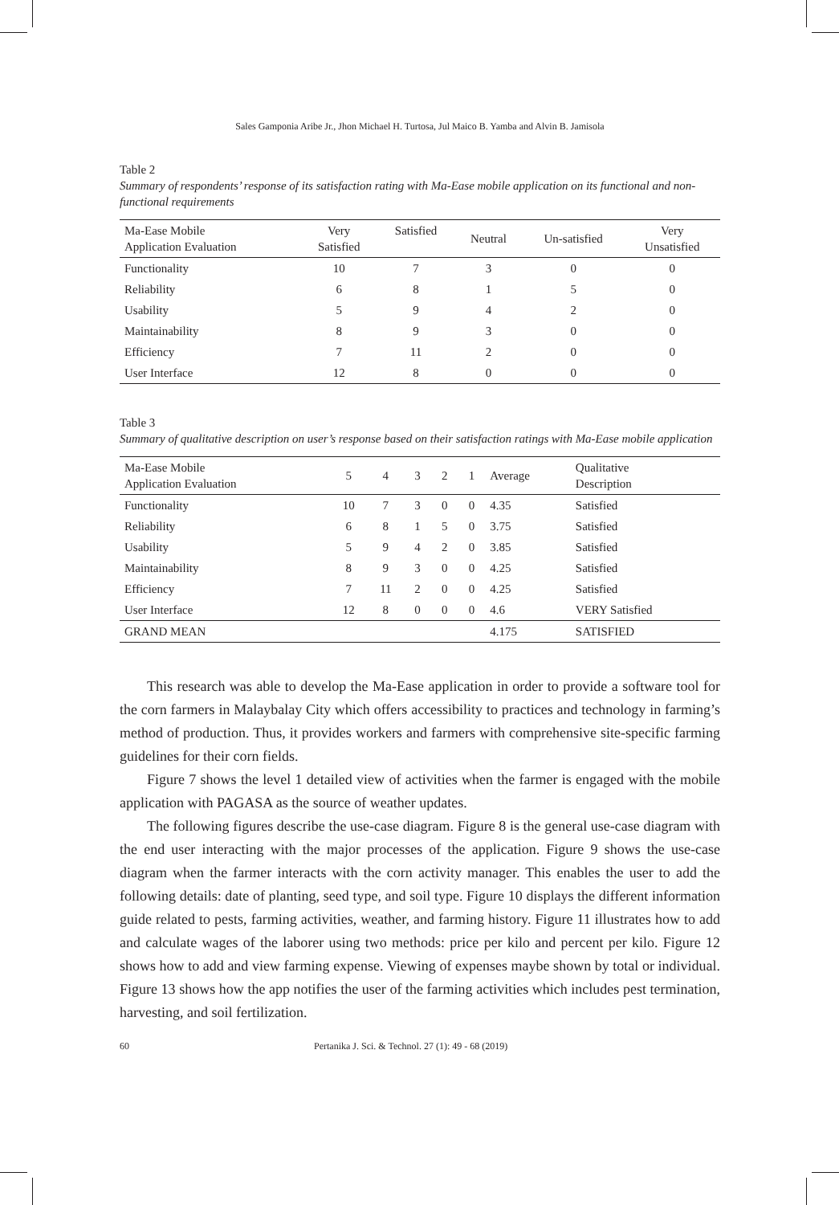Sales Gamponia Aribe Jr., Jhon Michael H. Turtosa, Jul Maico B. Yamba and Alvin B. Jamisola
Table 2
Summary of respondents’ response of its satisfaction rating with Ma-Ease mobile application on its functional and non-functional requirements
| Ma-Ease Mobile Application Evaluation | Very Satisfied | Satisfied | Neutral | Un-satisfied | Very Unsatisfied |
| --- | --- | --- | --- | --- | --- |
| Functionality | 10 | 7 | 3 | 0 | 0 |
| Reliability | 6 | 8 | 1 | 5 | 0 |
| Usability | 5 | 9 | 4 | 2 | 0 |
| Maintainability | 8 | 9 | 3 | 0 | 0 |
| Efficiency | 7 | 11 | 2 | 0 | 0 |
| User Interface | 12 | 8 | 0 | 0 | 0 |
Table 3
Summary of qualitative description on user’s response based on their satisfaction ratings with Ma-Ease mobile application
| Ma-Ease Mobile Application Evaluation | 5 | 4 | 3 | 2 | 1 | Average | Qualitative Description |
| --- | --- | --- | --- | --- | --- | --- | --- |
| Functionality | 10 | 7 | 3 | 0 | 0 | 4.35 | Satisfied |
| Reliability | 6 | 8 | 1 | 5 | 0 | 3.75 | Satisfied |
| Usability | 5 | 9 | 4 | 2 | 0 | 3.85 | Satisfied |
| Maintainability | 8 | 9 | 3 | 0 | 0 | 4.25 | Satisfied |
| Efficiency | 7 | 11 | 2 | 0 | 0 | 4.25 | Satisfied |
| User Interface | 12 | 8 | 0 | 0 | 0 | 4.6 | VERY Satisfied |
| GRAND MEAN | | | | | | 4.175 | SATISFIED |
This research was able to develop the Ma-Ease application in order to provide a software tool for the corn farmers in Malaybalay City which offers accessibility to practices and technology in farming’s method of production. Thus, it provides workers and farmers with comprehensive site-specific farming guidelines for their corn fields.
Figure 7 shows the level 1 detailed view of activities when the farmer is engaged with the mobile application with PAGASA as the source of weather updates.
The following figures describe the use-case diagram. Figure 8 is the general use-case diagram with the end user interacting with the major processes of the application. Figure 9 shows the use-case diagram when the farmer interacts with the corn activity manager. This enables the user to add the following details: date of planting, seed type, and soil type. Figure 10 displays the different information guide related to pests, farming activities, weather, and farming history. Figure 11 illustrates how to add and calculate wages of the laborer using two methods: price per kilo and percent per kilo. Figure 12 shows how to add and view farming expense. Viewing of expenses maybe shown by total or individual. Figure 13 shows how the app notifies the user of the farming activities which includes pest termination, harvesting, and soil fertilization.
60 Pertanika J. Sci. & Technol. 27 (1): 49 - 68 (2019)